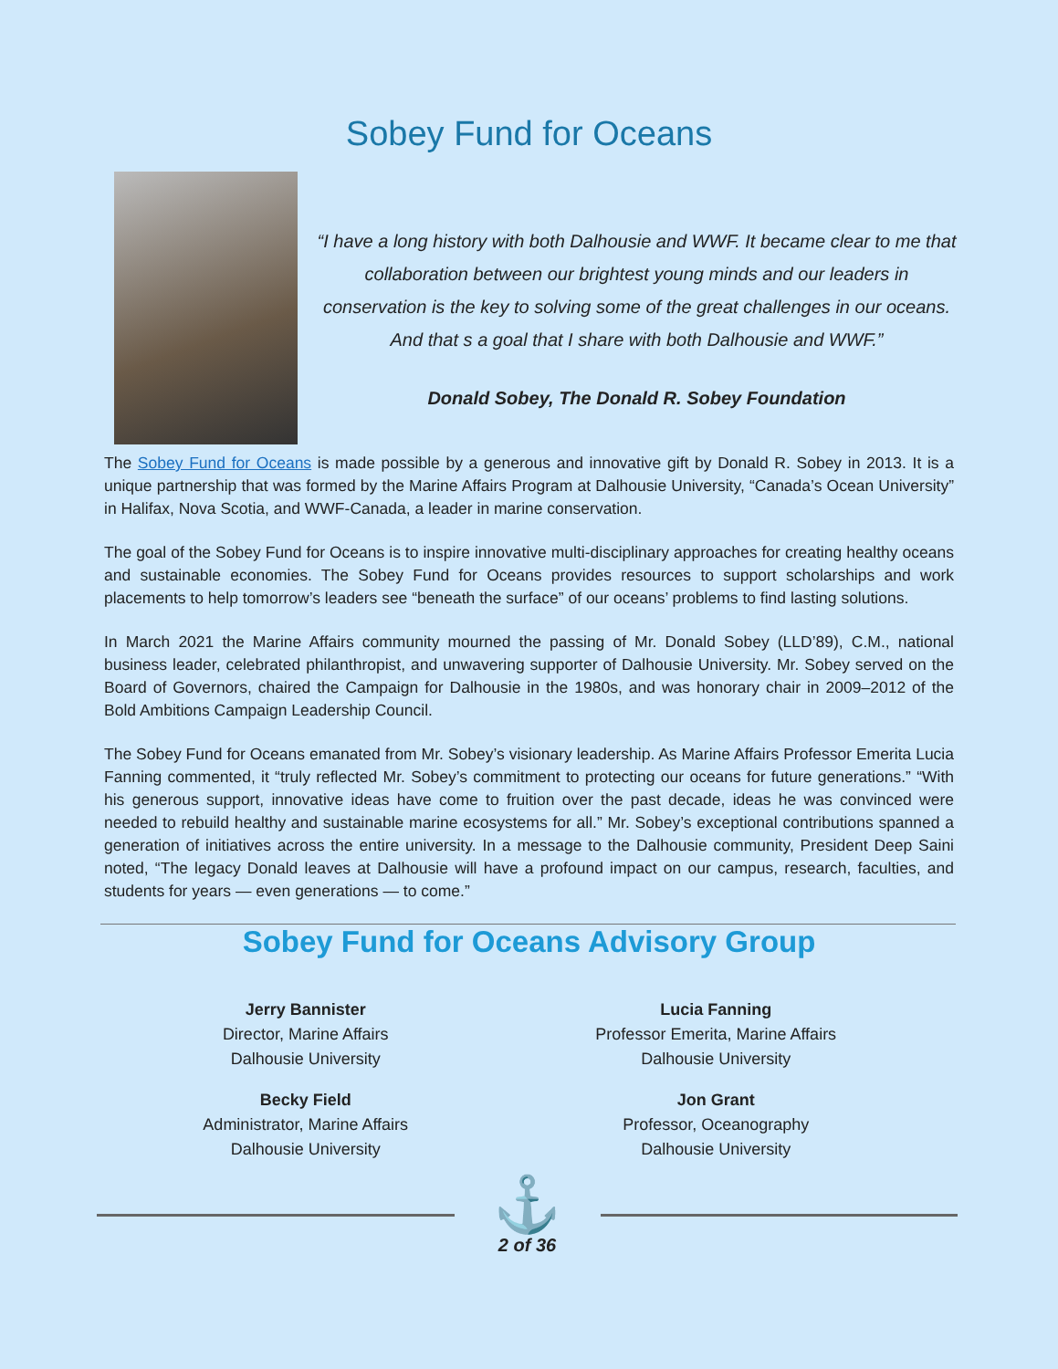Sobey Fund for Oceans
“I have a long history with both Dalhousie and WWF. It became clear to me that collaboration between our brightest young minds and our leaders in conservation is the key to solving some of the great challenges in our oceans. And that s a goal that I share with both Dalhousie and WWF.”
Donald Sobey, The Donald R. Sobey Foundation
The Sobey Fund for Oceans is made possible by a generous and innovative gift by Donald R. Sobey in 2013. It is a unique partnership that was formed by the Marine Affairs Program at Dalhousie University, “Canada’s Ocean University” in Halifax, Nova Scotia, and WWF-Canada, a leader in marine conservation.
The goal of the Sobey Fund for Oceans is to inspire innovative multi-disciplinary approaches for creating healthy oceans and sustainable economies. The Sobey Fund for Oceans provides resources to support scholarships and work placements to help tomorrow’s leaders see “beneath the surface” of our oceans’ problems to find lasting solutions.
In March 2021 the Marine Affairs community mourned the passing of Mr. Donald Sobey (LLD’89), C.M., national business leader, celebrated philanthropist, and unwavering supporter of Dalhousie University. Mr. Sobey served on the Board of Governors, chaired the Campaign for Dalhousie in the 1980s, and was honorary chair in 2009–2012 of the Bold Ambitions Campaign Leadership Council.
The Sobey Fund for Oceans emanated from Mr. Sobey’s visionary leadership. As Marine Affairs Professor Emerita Lucia Fanning commented, it “truly reflected Mr. Sobey’s commitment to protecting our oceans for future generations.” “With his generous support, innovative ideas have come to fruition over the past decade, ideas he was convinced were needed to rebuild healthy and sustainable marine ecosystems for all.” Mr. Sobey’s exceptional contributions spanned a generation of initiatives across the entire university. In a message to the Dalhousie community, President Deep Saini noted, “The legacy Donald leaves at Dalhousie will have a profound impact on our campus, research, faculties, and students for years — even generations — to come.”
Sobey Fund for Oceans Advisory Group
Jerry Bannister
Director, Marine Affairs
Dalhousie University
Lucia Fanning
Professor Emerita, Marine Affairs
Dalhousie University
Becky Field
Administrator, Marine Affairs
Dalhousie University
Jon Grant
Professor, Oceanography
Dalhousie University
⚓
2 of 36